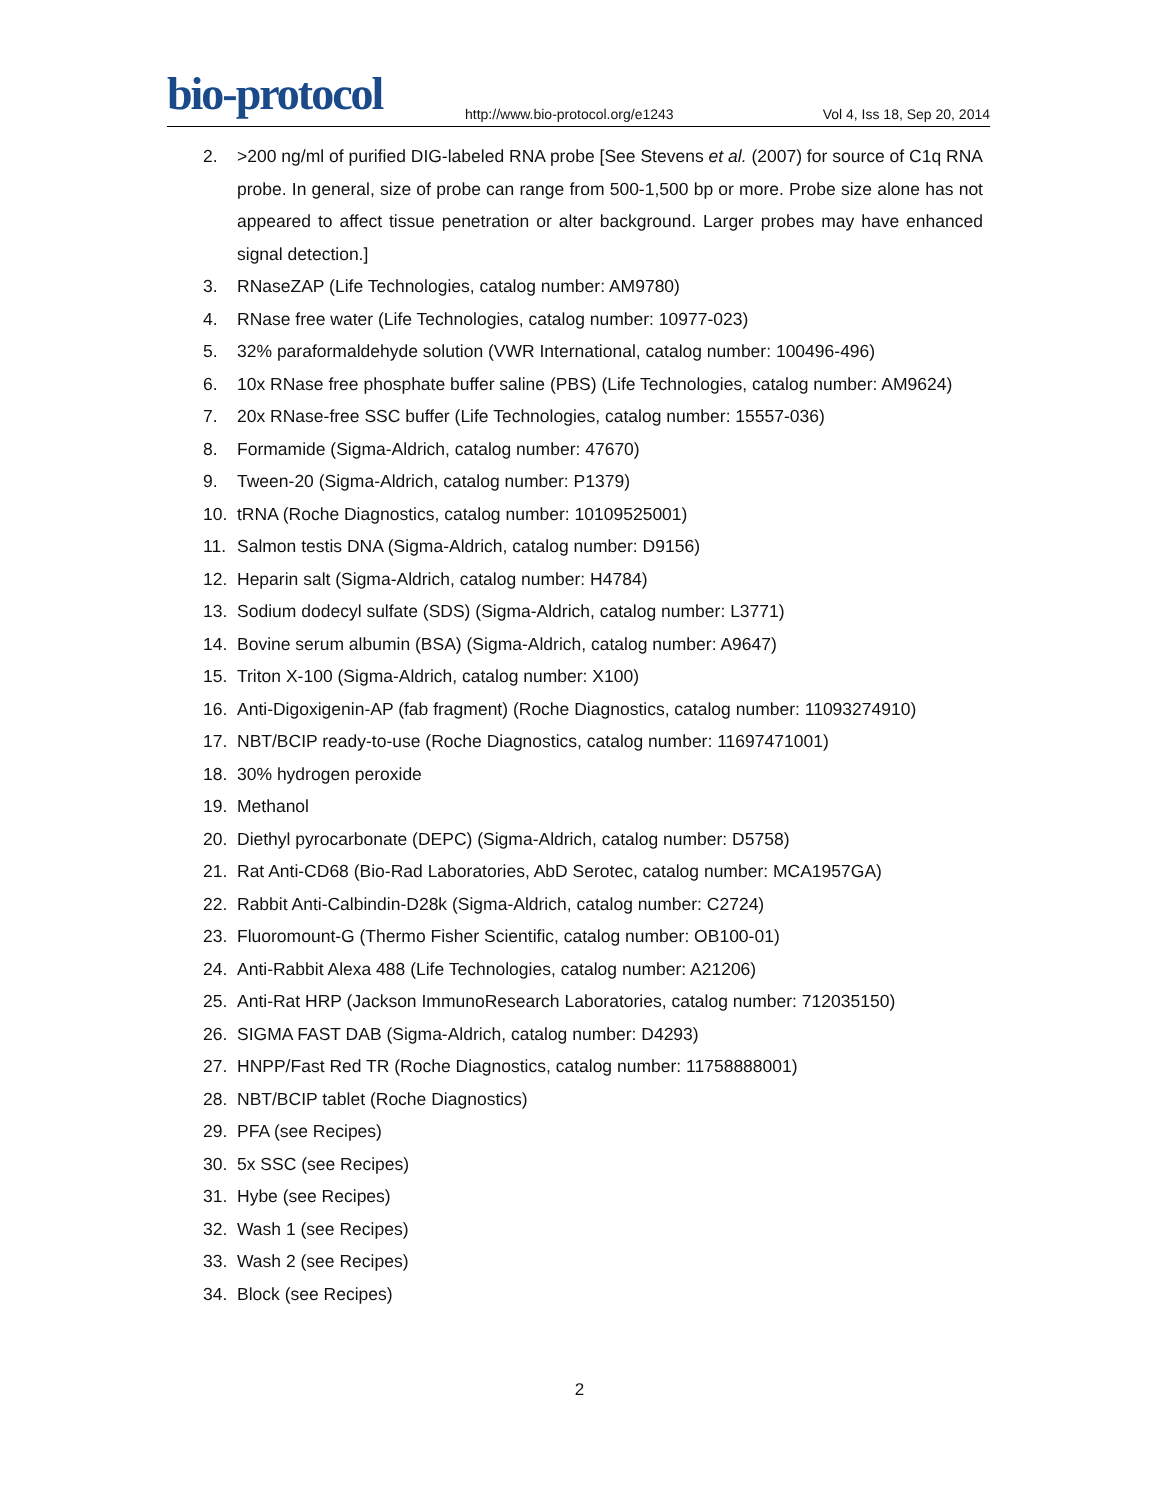bio-protocol
http://www.bio-protocol.org/e1243
Vol 4, Iss 18, Sep 20, 2014
2. >200 ng/ml of purified DIG-labeled RNA probe [See Stevens et al. (2007) for source of C1q RNA probe. In general, size of probe can range from 500-1,500 bp or more. Probe size alone has not appeared to affect tissue penetration or alter background. Larger probes may have enhanced signal detection.]
3. RNaseZAP (Life Technologies, catalog number: AM9780)
4. RNase free water (Life Technologies, catalog number: 10977-023)
5. 32% paraformaldehyde solution (VWR International, catalog number: 100496-496)
6. 10x RNase free phosphate buffer saline (PBS) (Life Technologies, catalog number: AM9624)
7. 20x RNase-free SSC buffer (Life Technologies, catalog number: 15557-036)
8. Formamide (Sigma-Aldrich, catalog number: 47670)
9. Tween-20 (Sigma-Aldrich, catalog number: P1379)
10. tRNA (Roche Diagnostics, catalog number: 10109525001)
11. Salmon testis DNA (Sigma-Aldrich, catalog number: D9156)
12. Heparin salt (Sigma-Aldrich, catalog number: H4784)
13. Sodium dodecyl sulfate (SDS) (Sigma-Aldrich, catalog number: L3771)
14. Bovine serum albumin (BSA) (Sigma-Aldrich, catalog number: A9647)
15. Triton X-100 (Sigma-Aldrich, catalog number: X100)
16. Anti-Digoxigenin-AP (fab fragment) (Roche Diagnostics, catalog number: 11093274910)
17. NBT/BCIP ready-to-use (Roche Diagnostics, catalog number: 11697471001)
18. 30% hydrogen peroxide
19. Methanol
20. Diethyl pyrocarbonate (DEPC) (Sigma-Aldrich, catalog number: D5758)
21. Rat Anti-CD68 (Bio-Rad Laboratories, AbD Serotec, catalog number: MCA1957GA)
22. Rabbit Anti-Calbindin-D28k (Sigma-Aldrich, catalog number: C2724)
23. Fluoromount-G (Thermo Fisher Scientific, catalog number: OB100-01)
24. Anti-Rabbit Alexa 488 (Life Technologies, catalog number: A21206)
25. Anti-Rat HRP (Jackson ImmunoResearch Laboratories, catalog number: 712035150)
26. SIGMA FAST DAB (Sigma-Aldrich, catalog number: D4293)
27. HNPP/Fast Red TR (Roche Diagnostics, catalog number: 11758888001)
28. NBT/BCIP tablet (Roche Diagnostics)
29. PFA (see Recipes)
30. 5x SSC (see Recipes)
31. Hybe (see Recipes)
32. Wash 1 (see Recipes)
33. Wash 2 (see Recipes)
34. Block (see Recipes)
2